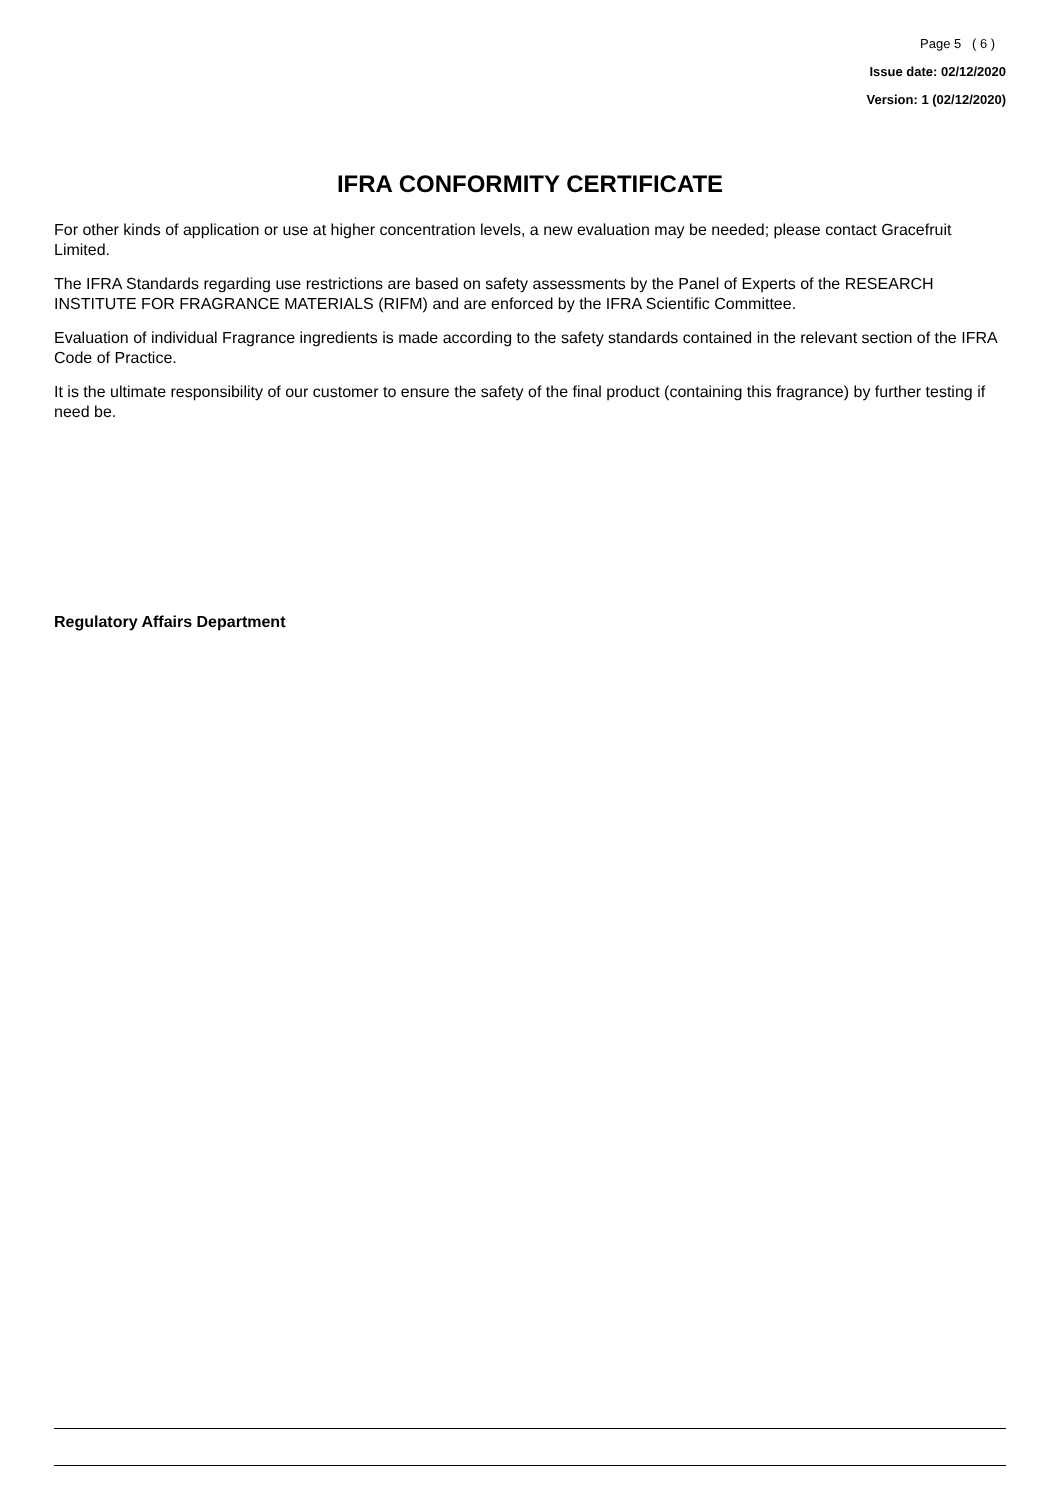Page 5 ( 6 )
Issue date: 02/12/2020
Version: 1 (02/12/2020)
IFRA CONFORMITY CERTIFICATE
For other kinds of application or use at higher concentration levels, a new evaluation may be needed; please contact Gracefruit Limited.
The IFRA Standards regarding use restrictions are based on safety assessments by the Panel of Experts of the RESEARCH INSTITUTE FOR FRAGRANCE MATERIALS (RIFM) and are enforced by the IFRA Scientific Committee.
Evaluation of individual Fragrance ingredients is made according to the safety standards contained in the relevant section of the IFRA Code of Practice.
It is the ultimate responsibility of our customer to ensure the safety of the final product (containing this fragrance) by further testing if need be.
Regulatory Affairs Department